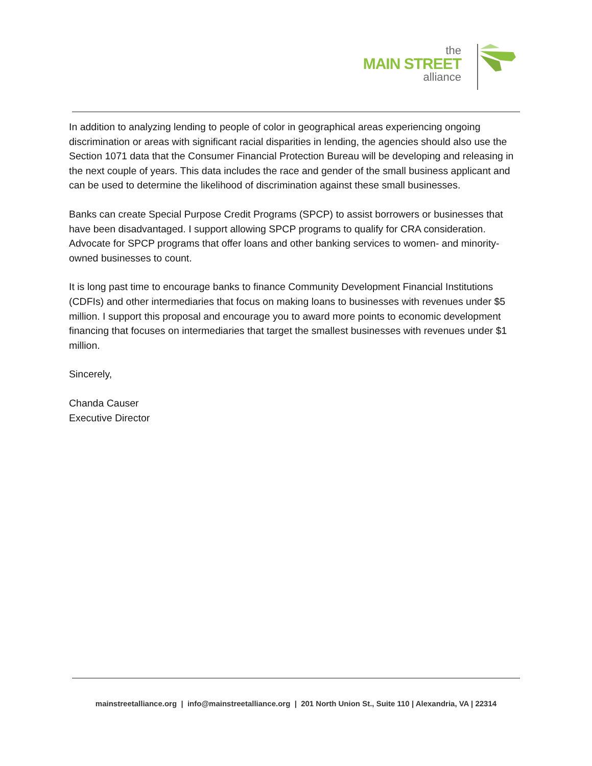the
MAIN STREET
alliance
In addition to analyzing lending to people of color in geographical areas experiencing ongoing discrimination or areas with significant racial disparities in lending, the agencies should also use the Section 1071 data that the Consumer Financial Protection Bureau will be developing and releasing in the next couple of years. This data includes the race and gender of the small business applicant and can be used to determine the likelihood of discrimination against these small businesses.
Banks can create Special Purpose Credit Programs (SPCP) to assist borrowers or businesses that have been disadvantaged. I support allowing SPCP programs to qualify for CRA consideration. Advocate for SPCP programs that offer loans and other banking services to women- and minority-owned businesses to count.
It is long past time to encourage banks to finance Community Development Financial Institutions (CDFIs) and other intermediaries that focus on making loans to businesses with revenues under $5 million. I support this proposal and encourage you to award more points to economic development financing that focuses on intermediaries that target the smallest businesses with revenues under $1 million.
Sincerely,
Chanda Causer
Executive Director
mainstreetalliance.org | info@mainstreetalliance.org | 201 North Union St., Suite 110 | Alexandria, VA | 22314